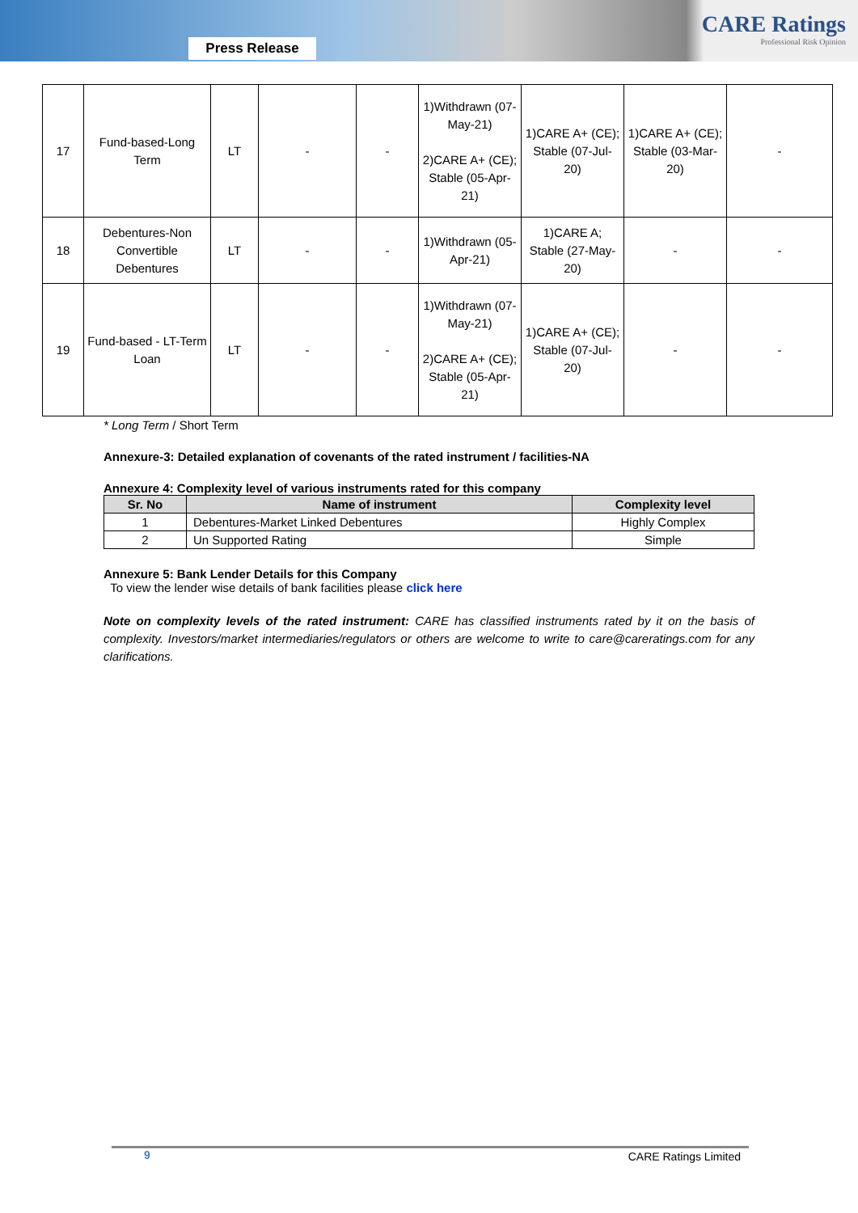Press Release
CARE Ratings
Professional Risk Opinion
| 17 | Fund-based-Long Term | LT | - | - | 1)Withdrawn (07-May-21) 2)CARE A+ (CE); Stable (05-Apr-21) | 1)CARE A+ (CE); Stable (07-Jul-20) | 1)CARE A+ (CE); Stable (03-Mar-20) | - |
| 18 | Debentures-Non Convertible Debentures | LT | - | - | 1)Withdrawn (05-Apr-21) | 1)CARE A; Stable (27-May-20) | - | - |
| 19 | Fund-based - LT-Term Loan | LT | - | - | 1)Withdrawn (07-May-21) 2)CARE A+ (CE); Stable (05-Apr-21) | 1)CARE A+ (CE); Stable (07-Jul-20) | - | - |
* Long Term / Short Term
Annexure-3: Detailed explanation of covenants of the rated instrument / facilities-NA
Annexure 4: Complexity level of various instruments rated for this company
| Sr. No | Name of instrument | Complexity level |
| --- | --- | --- |
| 1 | Debentures-Market Linked Debentures | Highly Complex |
| 2 | Un Supported Rating | Simple |
Annexure 5: Bank Lender Details for this Company
To view the lender wise details of bank facilities please click here
Note on complexity levels of the rated instrument: CARE has classified instruments rated by it on the basis of complexity. Investors/market intermediaries/regulators or others are welcome to write to care@careratings.com for any clarifications.
9 CARE Ratings Limited